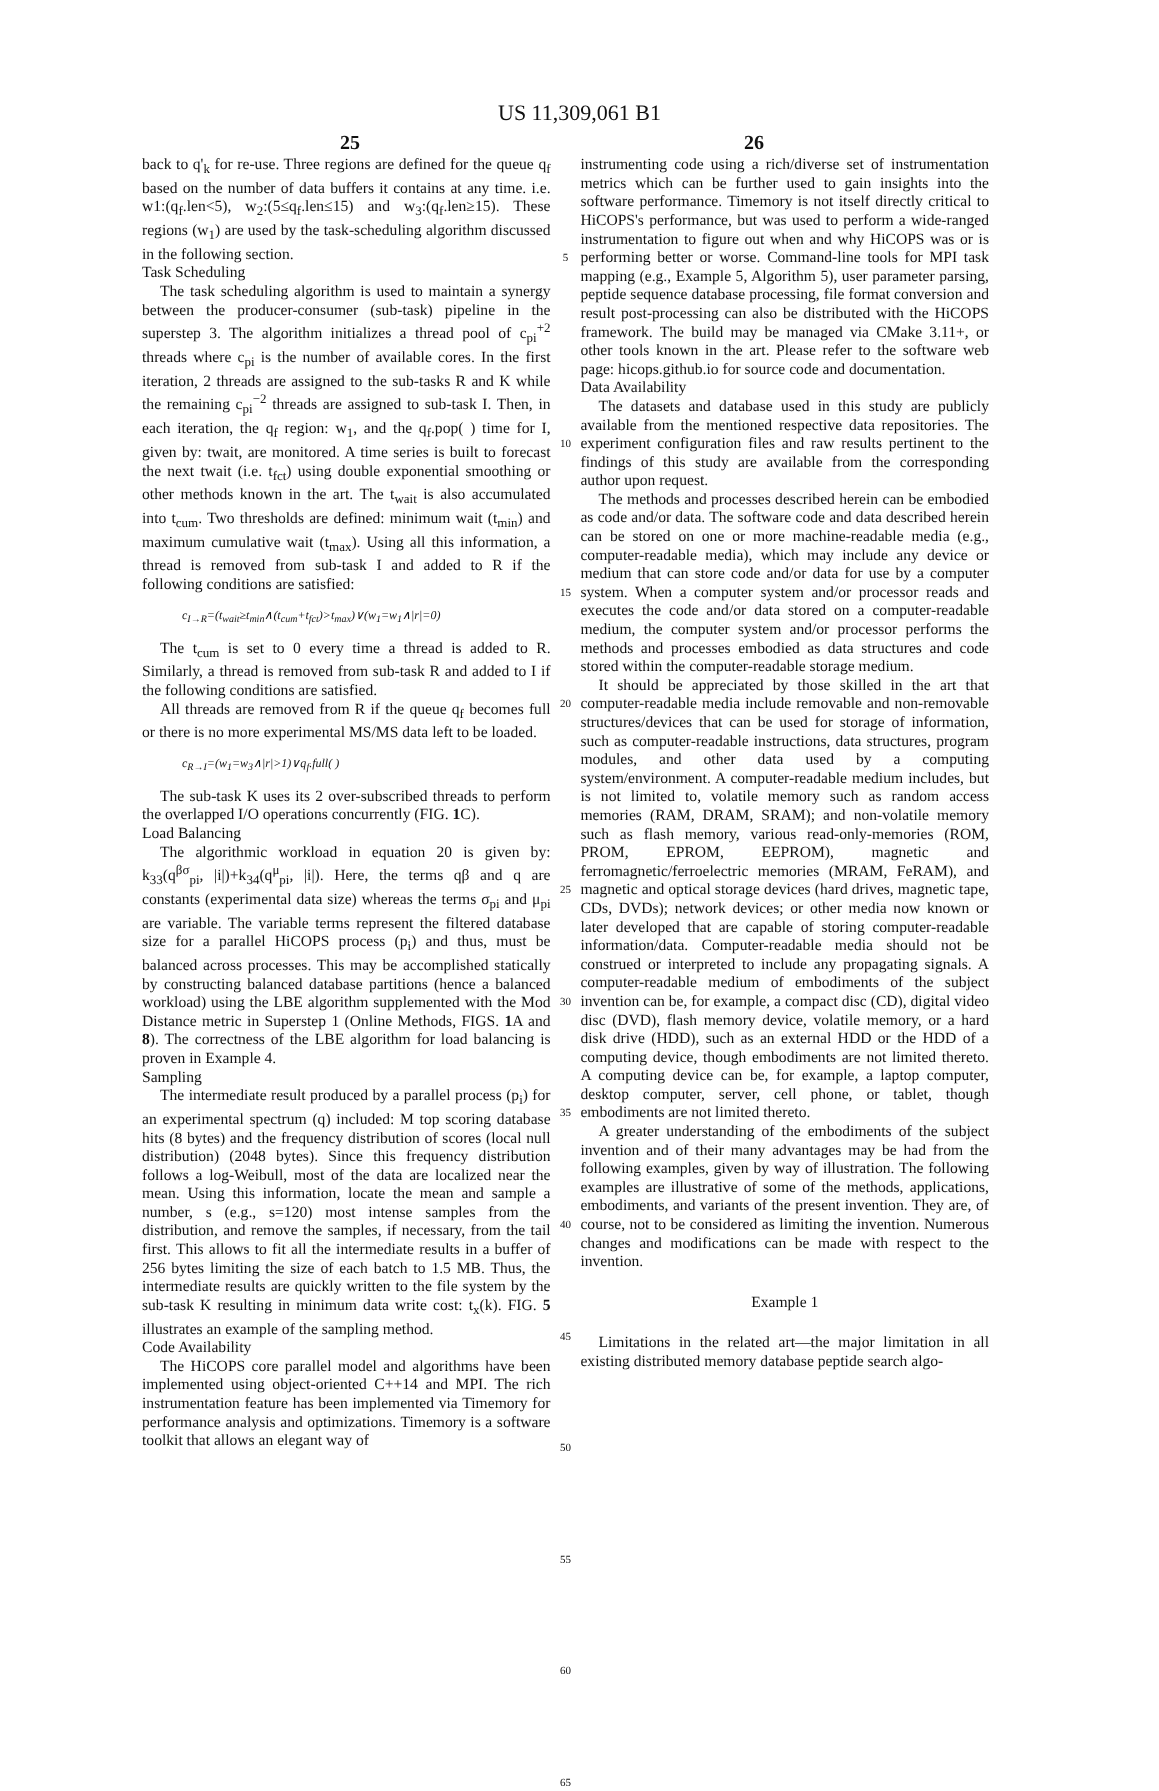US 11,309,061 B1
25 26
back to q'<sub>k</sub> for re-use. Three regions are defined for the queue q<sub>f</sub> based on the number of data buffers it contains at any time. i.e. w1:(q<sub>f</sub>.len<5), w<sub>2</sub>:(5≤q<sub>f</sub>.len≤15) and w<sub>3</sub>:(q<sub>f</sub>.len≥15). These regions (w<sub>1</sub>) are used by the task-scheduling algorithm discussed in the following section.
Task Scheduling
The task scheduling algorithm is used to maintain a synergy between the producer-consumer (sub-task) pipeline in the superstep 3. The algorithm initializes a thread pool of c<sub>pi</sub><sup>+2</sup> threads where c<sub>pi</sub> is the number of available cores. In the first iteration, 2 threads are assigned to the sub-tasks R and K while the remaining c<sub>pi</sub><sup>−2</sup> threads are assigned to sub-task I. Then, in each iteration, the q<sub>f</sub> region: w<sub>1</sub>, and the q<sub>f</sub>.pop( ) time for I, given by: twait, are monitored. A time series is built to forecast the next twait (i.e. t<sub>fct</sub>) using double exponential smoothing or other methods known in the art. The t<sub>wait</sub> is also accumulated into t<sub>cum</sub>. Two thresholds are defined: minimum wait (t<sub>min</sub>) and maximum cumulative wait (t<sub>max</sub>). Using all this information, a thread is removed from sub-task I and added to R if the following conditions are satisfied:
c<sub>I→R</sub>=(t<sub>wait</sub>≥t<sub>min</sub>∧(t<sub>cum</sub>+t<sub>fct</sub>)>t<sub>max</sub>)∨(w<sub>1</sub>=w<sub>1</sub>∧|r|=0)
The t<sub>cum</sub> is set to 0 every time a thread is added to R. Similarly, a thread is removed from sub-task R and added to I if the following conditions are satisfied.
All threads are removed from R if the queue q<sub>f</sub> becomes full or there is no more experimental MS/MS data left to be loaded.
c<sub>R→I</sub>=(w<sub>1</sub>=w<sub>3</sub>∧|r|>1)∨q<sub>f</sub>.full( )
The sub-task K uses its 2 over-subscribed threads to perform the overlapped I/O operations concurrently (FIG. 1 C).
Load Balancing
The algorithmic workload in equation 20 is given by: k<sub>33</sub>(q<sup>βσ</sup><sub>pi</sub>, |i|)+k<sub>34</sub>(q<sup>μ</sup><sub>pi</sub>, |i|). Here, the terms qβ and q are constants (experimental data size) whereas the terms σ<sub>pi</sub> and μ<sub>pi</sub> are variable. The variable terms represent the filtered database size for a parallel HiCOPS process (p<sub>i</sub>) and thus, must be balanced across processes. This may be accomplished statically by constructing balanced database partitions (hence a balanced workload) using the LBE algorithm supplemented with the Mod Distance metric in Superstep 1 (Online Methods, FIGS. 1 A and 8). The correctness of the LBE algorithm for load balancing is proven in Example 4.
Sampling
The intermediate result produced by a parallel process (p<sub>i</sub>) for an experimental spectrum (q) included: M top scoring database hits (8 bytes) and the frequency distribution of scores (local null distribution) (2048 bytes). Since this frequency distribution follows a log-Weibull, most of the data are localized near the mean. Using this information, locate the mean and sample a number, s (e.g., s=120) most intense samples from the distribution, and remove the samples, if necessary, from the tail first. This allows to fit all the intermediate results in a buffer of 256 bytes limiting the size of each batch to 1.5 MB. Thus, the intermediate results are quickly written to the file system by the sub-task K resulting in minimum data write cost: t<sub>x</sub>(k). FIG. 5 illustrates an example of the sampling method.
Code Availability
The HiCOPS core parallel model and algorithms have been implemented using object-oriented C++14 and MPI. The rich instrumentation feature has been implemented via Timemory for performance analysis and optimizations. Timemory is a software toolkit that allows an elegant way of
5
10
15
20
25
30
35
40
45
50
55
60
65
instrumenting code using a rich/diverse set of instrumentation metrics which can be further used to gain insights into the software performance. Timemory is not itself directly critical to HiCOPS's performance, but was used to perform a wide-ranged instrumentation to figure out when and why HiCOPS was or is performing better or worse. Command-line tools for MPI task mapping (e.g., Example 5, Algorithm 5), user parameter parsing, peptide sequence database processing, file format conversion and result post-processing can also be distributed with the HiCOPS framework. The build may be managed via CMake 3.11+, or other tools known in the art. Please refer to the software web page: hicops.github.io for source code and documentation.
Data Availability
The datasets and database used in this study are publicly available from the mentioned respective data repositories. The experiment configuration files and raw results pertinent to the findings of this study are available from the corresponding author upon request.
The methods and processes described herein can be embodied as code and/or data. The software code and data described herein can be stored on one or more machine-readable media (e.g., computer-readable media), which may include any device or medium that can store code and/or data for use by a computer system. When a computer system and/or processor reads and executes the code and/or data stored on a computer-readable medium, the computer system and/or processor performs the methods and processes embodied as data structures and code stored within the computer-readable storage medium.
It should be appreciated by those skilled in the art that computer-readable media include removable and non-removable structures/devices that can be used for storage of information, such as computer-readable instructions, data structures, program modules, and other data used by a computing system/environment. A computer-readable medium includes, but is not limited to, volatile memory such as random access memories (RAM, DRAM, SRAM); and non-volatile memory such as flash memory, various read-only-memories (ROM, PROM, EPROM, EEPROM), magnetic and ferromagnetic/ferroelectric memories (MRAM, FeRAM), and magnetic and optical storage devices (hard drives, magnetic tape, CDs, DVDs); network devices; or other media now known or later developed that are capable of storing computer-readable information/data. Computer-readable media should not be construed or interpreted to include any propagating signals. A computer-readable medium of embodiments of the subject invention can be, for example, a compact disc (CD), digital video disc (DVD), flash memory device, volatile memory, or a hard disk drive (HDD), such as an external HDD or the HDD of a computing device, though embodiments are not limited thereto. A computing device can be, for example, a laptop computer, desktop computer, server, cell phone, or tablet, though embodiments are not limited thereto.
A greater understanding of the embodiments of the subject invention and of their many advantages may be had from the following examples, given by way of illustration. The following examples are illustrative of some of the methods, applications, embodiments, and variants of the present invention. They are, of course, not to be considered as limiting the invention. Numerous changes and modifications can be made with respect to the invention.
Example 1
Limitations in the related art—the major limitation in all existing distributed memory database peptide search algo-